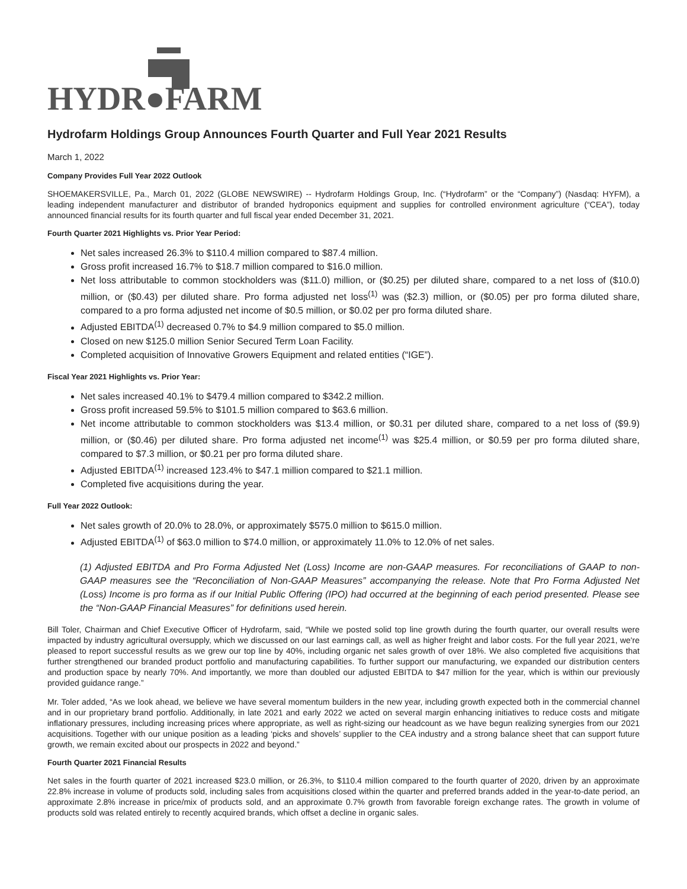HYDR●FARM
Hydrofarm Holdings Group Announces Fourth Quarter and Full Year 2021 Results
March 1, 2022
Company Provides Full Year 2022 Outlook
SHOEMAKERSVILLE, Pa., March 01, 2022 (GLOBE NEWSWIRE) -- Hydrofarm Holdings Group, Inc. (“Hydrofarm” or the “Company”) (Nasdaq: HYFM), a leading independent manufacturer and distributor of branded hydroponics equipment and supplies for controlled environment agriculture (“CEA”), today announced financial results for its fourth quarter and full fiscal year ended December 31, 2021.
Fourth Quarter 2021 Highlights vs. Prior Year Period:
Net sales increased 26.3% to $110.4 million compared to $87.4 million.
Gross profit increased 16.7% to $18.7 million compared to $16.0 million.
Net loss attributable to common stockholders was ($11.0) million, or ($0.25) per diluted share, compared to a net loss of ($10.0) million, or ($0.43) per diluted share. Pro forma adjusted net loss<sup>(1)</sup> was ($2.3) million, or ($0.05) per pro forma diluted share, compared to a pro forma adjusted net income of $0.5 million, or $0.02 per pro forma diluted share.
Adjusted EBITDA<sup>(1)</sup> decreased 0.7% to $4.9 million compared to $5.0 million.
Closed on new $125.0 million Senior Secured Term Loan Facility.
Completed acquisition of Innovative Growers Equipment and related entities (“IGE”).
Fiscal Year 2021 Highlights vs. Prior Year:
Net sales increased 40.1% to $479.4 million compared to $342.2 million.
Gross profit increased 59.5% to $101.5 million compared to $63.6 million.
Net income attributable to common stockholders was $13.4 million, or $0.31 per diluted share, compared to a net loss of ($9.9) million, or ($0.46) per diluted share. Pro forma adjusted net income<sup>(1)</sup> was $25.4 million, or $0.59 per pro forma diluted share, compared to $7.3 million, or $0.21 per pro forma diluted share.
Adjusted EBITDA<sup>(1)</sup> increased 123.4% to $47.1 million compared to $21.1 million.
Completed five acquisitions during the year.
Full Year 2022 Outlook:
Net sales growth of 20.0% to 28.0%, or approximately $575.0 million to $615.0 million.
Adjusted EBITDA<sup>(1)</sup> of $63.0 million to $74.0 million, or approximately 11.0% to 12.0% of net sales.
(1) Adjusted EBITDA and Pro Forma Adjusted Net (Loss) Income are non-GAAP measures. For reconciliations of GAAP to non-GAAP measures see the “Reconciliation of Non-GAAP Measures” accompanying the release. Note that Pro Forma Adjusted Net (Loss) Income is pro forma as if our Initial Public Offering (IPO) had occurred at the beginning of each period presented. Please see the “Non-GAAP Financial Measures” for definitions used herein.
Bill Toler, Chairman and Chief Executive Officer of Hydrofarm, said, “While we posted solid top line growth during the fourth quarter, our overall results were impacted by industry agricultural oversupply, which we discussed on our last earnings call, as well as higher freight and labor costs. For the full year 2021, we're pleased to report successful results as we grew our top line by 40%, including organic net sales growth of over 18%. We also completed five acquisitions that further strengthened our branded product portfolio and manufacturing capabilities. To further support our manufacturing, we expanded our distribution centers and production space by nearly 70%. And importantly, we more than doubled our adjusted EBITDA to $47 million for the year, which is within our previously provided guidance range.”
Mr. Toler added, “As we look ahead, we believe we have several momentum builders in the new year, including growth expected both in the commercial channel and in our proprietary brand portfolio. Additionally, in late 2021 and early 2022 we acted on several margin enhancing initiatives to reduce costs and mitigate inflationary pressures, including increasing prices where appropriate, as well as right-sizing our headcount as we have begun realizing synergies from our 2021 acquisitions. Together with our unique position as a leading ‘picks and shovels’ supplier to the CEA industry and a strong balance sheet that can support future growth, we remain excited about our prospects in 2022 and beyond.”
Fourth Quarter 2021 Financial Results
Net sales in the fourth quarter of 2021 increased $23.0 million, or 26.3%, to $110.4 million compared to the fourth quarter of 2020, driven by an approximate 22.8% increase in volume of products sold, including sales from acquisitions closed within the quarter and preferred brands added in the year-to-date period, an approximate 2.8% increase in price/mix of products sold, and an approximate 0.7% growth from favorable foreign exchange rates. The growth in volume of products sold was related entirely to recently acquired brands, which offset a decline in organic sales.